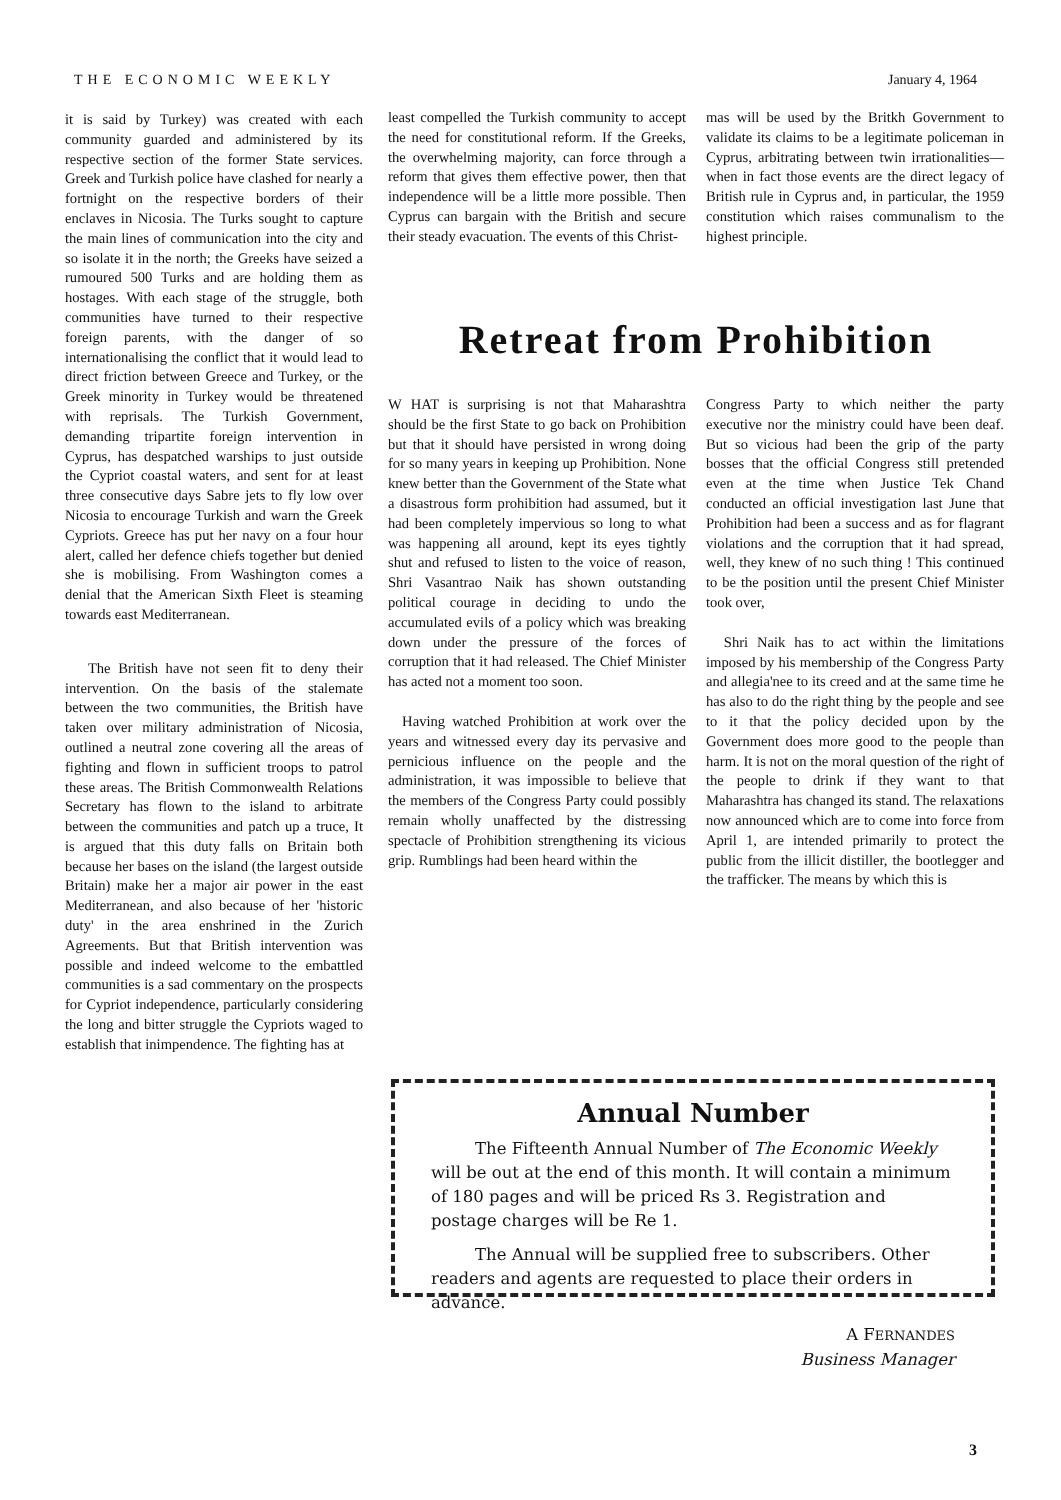THE ECONOMIC WEEKLY January 4, 1964
it is said by Turkey) was created with each community guarded and administered by its respective section of the former State services. Greek and Turkish police have clashed for nearly a fortnight on the respective borders of their enclaves in Nicosia. The Turks sought to capture the main lines of communication into the city and so isolate it in the north; the Greeks have seized a rumoured 500 Turks and are holding them as hostages. With each stage of the struggle, both communities have turned to their respective foreign parents, with the danger of so internationalising the conflict that it would lead to direct friction between Greece and Turkey, or the Greek minority in Turkey would be threatened with reprisals. The Turkish Government, demanding tripartite foreign intervention in Cyprus, has despatched warships to just outside the Cypriot coastal waters, and sent for at least three consecutive days Sabre jets to fly low over Nicosia to encourage Turkish and warn the Greek Cypriots. Greece has put her navy on a four hour alert, called her defence chiefs together but denied she is mobilising. From Washington comes a denial that the American Sixth Fleet is steaming towards east Mediterranean.
The British have not seen fit to deny their intervention. On the basis of the stalemate between the two communities, the British have taken over military administration of Nicosia, outlined a neutral zone covering all the areas of fighting and flown in sufficient troops to patrol these areas. The British Commonwealth Relations Secretary has flown to the island to arbitrate between the communities and patch up a truce, It is argued that this duty falls on Britain both because her bases on the island (the largest outside Britain) make her a major air power in the east Mediterranean, and also because of her 'historic duty' in the area enshrined in the Zurich Agreements. But that British intervention was possible and indeed welcome to the embattled communities is a sad commentary on the prospects for Cypriot independence, particularly considering the long and bitter struggle the Cypriots waged to establish that inimpendence. The fighting has at
least compelled the Turkish community to accept the need for constitutional reform. If the Greeks, the overwhelming majority, can force through a reform that gives them effective power, then that independence will be a little more possible. Then Cyprus can bargain with the British and secure their steady evacuation. The events of this Christ-
mas will be used by the Britkh Government to validate its claims to be a legitimate policeman in Cyprus, arbitrating between twin irrationalities— when in fact those events are the direct legacy of British rule in Cyprus and, in particular, the 1959 constitution which raises communalism to the highest principle.
Retreat from Prohibition
W HAT is surprising is not that Maharashtra should be the first State to go back on Prohibition but that it should have persisted in wrong doing for so many years in keeping up Prohibition. None knew better than the Government of the State what a disastrous form prohibition had assumed, but it had been completely impervious so long to what was happening all around, kept its eyes tightly shut and refused to listen to the voice of reason, Shri Vasantrao Naik has shown outstanding political courage in deciding to undo the accumulated evils of a policy which was breaking down under the pressure of the forces of corruption that it had released. The Chief Minister has acted not a moment too soon.
Having watched Prohibition at work over the years and witnessed every day its pervasive and pernicious influence on the people and the administration, it was impossible to believe that the members of the Congress Party could possibly remain wholly unaffected by the distressing spectacle of Prohibition strengthening its vicious grip. Rumblings had been heard within the
Congress Party to which neither the party executive nor the ministry could have been deaf. But so vicious had been the grip of the party bosses that the official Congress still pretended even at the time when Justice Tek Chand conducted an official investigation last June that Prohibition had been a success and as for flagrant violations and the corruption that it had spread, well, they knew of no such thing ! This continued to be the position until the present Chief Minister took over,
Shri Naik has to act within the limitations imposed by his membership of the Congress Party and allegia'nee to its creed and at the same time he has also to do the right thing by the people and see to it that the policy decided upon by the Government does more good to the people than harm. It is not on the moral question of the right of the people to drink if they want to that Maharashtra has changed its stand. The relaxations now announced which are to come into force from April 1, are intended primarily to protect the public from the illicit distiller, the bootlegger and the trafficker. The means by which this is
Annual Number
The Fifteenth Annual Number of The Economic Weekly will be out at the end of this month. It will contain a minimum of 180 pages and will be priced Rs 3. Registration and postage charges will be Re 1.
The Annual will be supplied free to subscribers. Other readers and agents are requested to place their orders in advance.
A FERNANDES
Business Manager
3